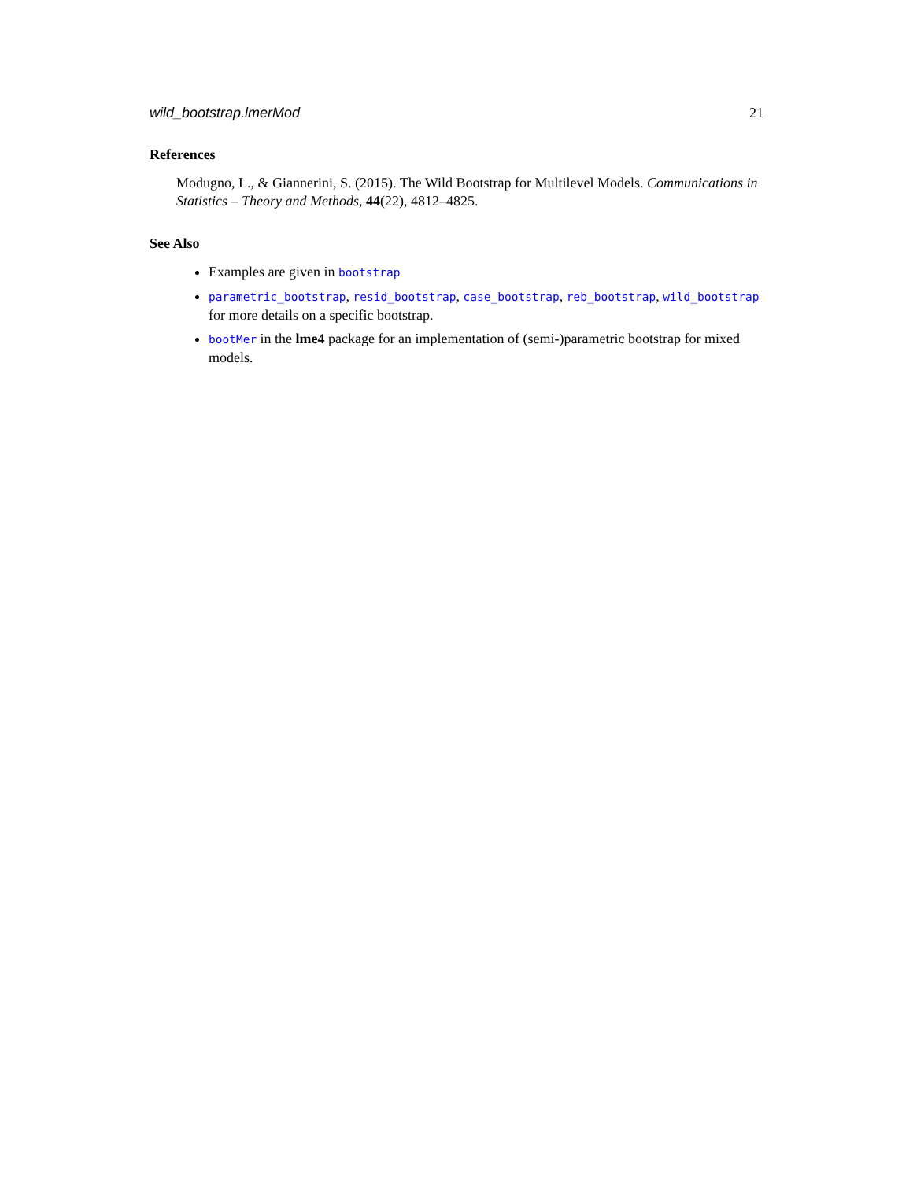wild_bootstrap.lmerMod 21
References
Modugno, L., & Giannerini, S. (2015). The Wild Bootstrap for Multilevel Models. Communications in Statistics – Theory and Methods, 44(22), 4812–4825.
See Also
Examples are given in bootstrap
parametric_bootstrap, resid_bootstrap, case_bootstrap, reb_bootstrap, wild_bootstrap for more details on a specific bootstrap.
bootMer in the lme4 package for an implementation of (semi-)parametric bootstrap for mixed models.